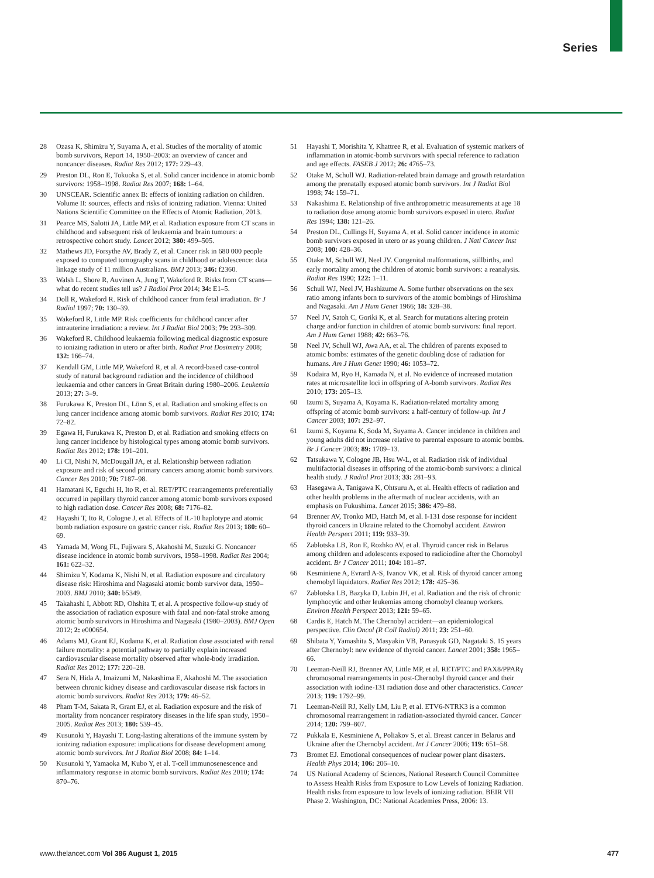Series
28 Ozasa K, Shimizu Y, Suyama A, et al. Studies of the mortality of atomic bomb survivors, Report 14, 1950–2003: an overview of cancer and noncancer diseases. Radiat Res 2012; 177: 229–43.
29 Preston DL, Ron E, Tokuoka S, et al. Solid cancer incidence in atomic bomb survivors: 1958–1998. Radiat Res 2007; 168: 1–64.
30 UNSCEAR. Scientific annex B: effects of ionizing radiation on children. Volume II: sources, effects and risks of ionizing radiation. Vienna: United Nations Scientific Committee on the Effects of Atomic Radiation, 2013.
31 Pearce MS, Salotti JA, Little MP, et al. Radiation exposure from CT scans in childhood and subsequent risk of leukaemia and brain tumours: a retrospective cohort study. Lancet 2012; 380: 499–505.
32 Mathews JD, Forsythe AV, Brady Z, et al. Cancer risk in 680 000 people exposed to computed tomography scans in childhood or adolescence: data linkage study of 11 million Australians. BMJ 2013; 346: f2360.
33 Walsh L, Shore R, Auvinen A, Jung T, Wakeford R. Risks from CT scans—what do recent studies tell us? J Radiol Prot 2014; 34: E1–5.
34 Doll R, Wakeford R. Risk of childhood cancer from fetal irradiation. Br J Radiol 1997; 70: 130–39.
35 Wakeford R, Little MP. Risk coefficients for childhood cancer after intrauterine irradiation: a review. Int J Radiat Biol 2003; 79: 293–309.
36 Wakeford R. Childhood leukaemia following medical diagnostic exposure to ionizing radiation in utero or after birth. Radiat Prot Dosimetry 2008; 132: 166–74.
37 Kendall GM, Little MP, Wakeford R, et al. A record-based case-control study of natural background radiation and the incidence of childhood leukaemia and other cancers in Great Britain during 1980–2006. Leukemia 2013; 27: 3–9.
38 Furukawa K, Preston DL, Lönn S, et al. Radiation and smoking effects on lung cancer incidence among atomic bomb survivors. Radiat Res 2010; 174: 72–82.
39 Egawa H, Furukawa K, Preston D, et al. Radiation and smoking effects on lung cancer incidence by histological types among atomic bomb survivors. Radiat Res 2012; 178: 191–201.
40 Li CI, Nishi N, McDougall JA, et al. Relationship between radiation exposure and risk of second primary cancers among atomic bomb survivors. Cancer Res 2010; 70: 7187–98.
41 Hamatani K, Eguchi H, Ito R, et al. RET/PTC rearrangements preferentially occurred in papillary thyroid cancer among atomic bomb survivors exposed to high radiation dose. Cancer Res 2008; 68: 7176–82.
42 Hayashi T, Ito R, Cologne J, et al. Effects of IL-10 haplotype and atomic bomb radiation exposure on gastric cancer risk. Radiat Res 2013; 180: 60–69.
43 Yamada M, Wong FL, Fujiwara S, Akahoshi M, Suzuki G. Noncancer disease incidence in atomic bomb survivors, 1958–1998. Radiat Res 2004; 161: 622–32.
44 Shimizu Y, Kodama K, Nishi N, et al. Radiation exposure and circulatory disease risk: Hiroshima and Nagasaki atomic bomb survivor data, 1950–2003. BMJ 2010; 340: b5349.
45 Takahashi I, Abbott RD, Ohshita T, et al. A prospective follow-up study of the association of radiation exposure with fatal and non-fatal stroke among atomic bomb survivors in Hiroshima and Nagasaki (1980–2003). BMJ Open 2012; 2: e000654.
46 Adams MJ, Grant EJ, Kodama K, et al. Radiation dose associated with renal failure mortality: a potential pathway to partially explain increased cardiovascular disease mortality observed after whole-body irradiation. Radiat Res 2012; 177: 220–28.
47 Sera N, Hida A, Imaizumi M, Nakashima E, Akahoshi M. The association between chronic kidney disease and cardiovascular disease risk factors in atomic bomb survivors. Radiat Res 2013; 179: 46–52.
48 Pham T-M, Sakata R, Grant EJ, et al. Radiation exposure and the risk of mortality from noncancer respiratory diseases in the life span study, 1950–2005. Radiat Res 2013; 180: 539–45.
49 Kusunoki Y, Hayashi T. Long-lasting alterations of the immune system by ionizing radiation exposure: implications for disease development among atomic bomb survivors. Int J Radiat Biol 2008; 84: 1–14.
50 Kusunoki Y, Yamaoka M, Kubo Y, et al. T-cell immunosenescence and inflammatory response in atomic bomb survivors. Radiat Res 2010; 174: 870–76.
51 Hayashi T, Morishita Y, Khattree R, et al. Evaluation of systemic markers of inflammation in atomic-bomb survivors with special reference to radiation and age effects. FASEB J 2012; 26: 4765–73.
52 Otake M, Schull WJ. Radiation-related brain damage and growth retardation among the prenatally exposed atomic bomb survivors. Int J Radiat Biol 1998; 74: 159–71.
53 Nakashima E. Relationship of five anthropometric measurements at age 18 to radiation dose among atomic bomb survivors exposed in utero. Radiat Res 1994; 138: 121–26.
54 Preston DL, Cullings H, Suyama A, et al. Solid cancer incidence in atomic bomb survivors exposed in utero or as young children. J Natl Cancer Inst 2008; 100: 428–36.
55 Otake M, Schull WJ, Neel JV. Congenital malformations, stillbirths, and early mortality among the children of atomic bomb survivors: a reanalysis. Radiat Res 1990; 122: 1–11.
56 Schull WJ, Neel JV, Hashizume A. Some further observations on the sex ratio among infants born to survivors of the atomic bombings of Hiroshima and Nagasaki. Am J Hum Genet 1966; 18: 328–38.
57 Neel JV, Satoh C, Goriki K, et al. Search for mutations altering protein charge and/or function in children of atomic bomb survivors: final report. Am J Hum Genet 1988; 42: 663–76.
58 Neel JV, Schull WJ, Awa AA, et al. The children of parents exposed to atomic bombs: estimates of the genetic doubling dose of radiation for humans. Am J Hum Genet 1990; 46: 1053–72.
59 Kodaira M, Ryo H, Kamada N, et al. No evidence of increased mutation rates at microsatellite loci in offspring of A-bomb survivors. Radiat Res 2010; 173: 205–13.
60 Izumi S, Suyama A, Koyama K. Radiation-related mortality among offspring of atomic bomb survivors: a half-century of follow-up. Int J Cancer 2003; 107: 292–97.
61 Izumi S, Koyama K, Soda M, Suyama A. Cancer incidence in children and young adults did not increase relative to parental exposure to atomic bombs. Br J Cancer 2003; 89: 1709–13.
62 Tatsukawa Y, Cologne JB, Hsu W-L, et al. Radiation risk of individual multifactorial diseases in offspring of the atomic-bomb survivors: a clinical health study. J Radiol Prot 2013; 33: 281–93.
63 Hasegawa A, Tanigawa K, Ohtsuru A, et al. Health effects of radiation and other health problems in the aftermath of nuclear accidents, with an emphasis on Fukushima. Lancet 2015; 386: 479–88.
64 Brenner AV, Tronko MD, Hatch M, et al. I-131 dose response for incident thyroid cancers in Ukraine related to the Chornobyl accident. Environ Health Perspect 2011; 119: 933–39.
65 Zablotska LB, Ron E, Rozhko AV, et al. Thyroid cancer risk in Belarus among children and adolescents exposed to radioiodine after the Chornobyl accident. Br J Cancer 2011; 104: 181–87.
66 Kesminiene A, Evrard A-S, Ivanov VK, et al. Risk of thyroid cancer among chernobyl liquidators. Radiat Res 2012; 178: 425–36.
67 Zablotska LB, Bazyka D, Lubin JH, et al. Radiation and the risk of chronic lymphocytic and other leukemias among chornobyl cleanup workers. Environ Health Perspect 2013; 121: 59–65.
68 Cardis E, Hatch M. The Chernobyl accident—an epidemiological perspective. Clin Oncol (R Coll Radiol) 2011; 23: 251–60.
69 Shibata Y, Yamashita S, Masyakin VB, Panasyuk GD, Nagataki S. 15 years after Chernobyl: new evidence of thyroid cancer. Lancet 2001; 358: 1965–66.
70 Leeman-Neill RJ, Brenner AV, Little MP, et al. RET/PTC and PAX8/PPARγ chromosomal rearrangements in post-Chernobyl thyroid cancer and their association with iodine-131 radiation dose and other characteristics. Cancer 2013; 119: 1792–99.
71 Leeman-Neill RJ, Kelly LM, Liu P, et al. ETV6-NTRK3 is a common chromosomal rearrangement in radiation-associated thyroid cancer. Cancer 2014; 120: 799–807.
72 Pukkala E, Kesminiene A, Poliakov S, et al. Breast cancer in Belarus and Ukraine after the Chernobyl accident. Int J Cancer 2006; 119: 651–58.
73 Bromet EJ. Emotional consequences of nuclear power plant disasters. Health Phys 2014; 106: 206–10.
74 US National Academy of Sciences, National Research Council Committee to Assess Health Risks from Exposure to Low Levels of Ionizing Radiation. Health risks from exposure to low levels of ionizing radiation. BEIR VII Phase 2. Washington, DC: National Academies Press, 2006: 13.
www.thelancet.com Vol 386 August 1, 2015 477